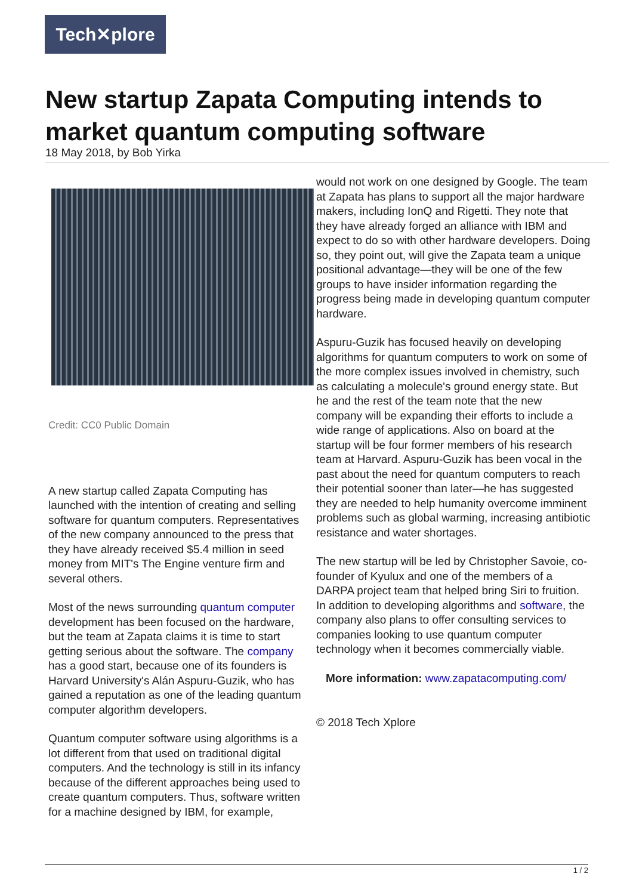Tech✕plore
New startup Zapata Computing intends to market quantum computing software
18 May 2018, by Bob Yirka
Credit: CC0 Public Domain
A new startup called Zapata Computing has launched with the intention of creating and selling software for quantum computers. Representatives of the new company announced to the press that they have already received $5.4 million in seed money from MIT's The Engine venture firm and several others.
Most of the news surrounding quantum computer development has been focused on the hardware, but the team at Zapata claims it is time to start getting serious about the software. The company has a good start, because one of its founders is Harvard University's Alán Aspuru-Guzik, who has gained a reputation as one of the leading quantum computer algorithm developers.
Quantum computer software using algorithms is a lot different from that used on traditional digital computers. And the technology is still in its infancy because of the different approaches being used to create quantum computers. Thus, software written for a machine designed by IBM, for example,
would not work on one designed by Google. The team at Zapata has plans to support all the major hardware makers, including IonQ and Rigetti. They note that they have already forged an alliance with IBM and expect to do so with other hardware developers. Doing so, they point out, will give the Zapata team a unique positional advantage—they will be one of the few groups to have insider information regarding the progress being made in developing quantum computer hardware.
Aspuru-Guzik has focused heavily on developing algorithms for quantum computers to work on some of the more complex issues involved in chemistry, such as calculating a molecule's ground energy state. But he and the rest of the team note that the new company will be expanding their efforts to include a wide range of applications. Also on board at the startup will be four former members of his research team at Harvard. Aspuru-Guzik has been vocal in the past about the need for quantum computers to reach their potential sooner than later—he has suggested they are needed to help humanity overcome imminent problems such as global warming, increasing antibiotic resistance and water shortages.
The new startup will be led by Christopher Savoie, co-founder of Kyulux and one of the members of a DARPA project team that helped bring Siri to fruition. In addition to developing algorithms and software, the company also plans to offer consulting services to companies looking to use quantum computer technology when it becomes commercially viable.
More information: www.zapatacomputing.com/
© 2018 Tech Xplore
1 / 2